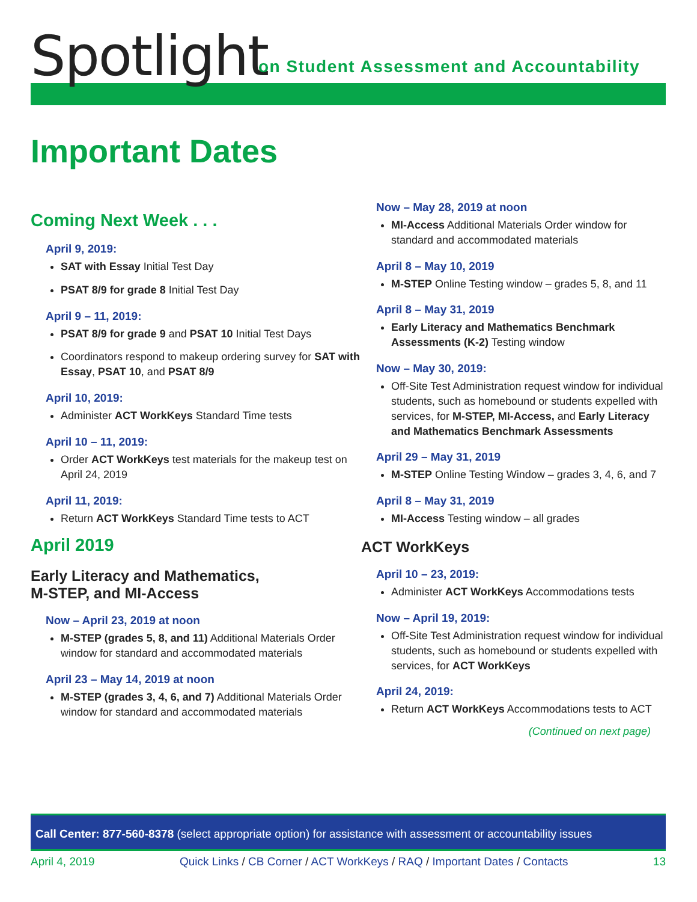Spotlight
on Student Assessment and Accountability
Important Dates
Coming Next Week . . .
April 9, 2019:
SAT with Essay Initial Test Day
PSAT 8/9 for grade 8 Initial Test Day
April 9 – 11, 2019:
PSAT 8/9 for grade 9 and PSAT 10 Initial Test Days
Coordinators respond to makeup ordering survey for SAT with Essay, PSAT 10, and PSAT 8/9
April 10, 2019:
Administer ACT WorkKeys Standard Time tests
April 10 – 11, 2019:
Order ACT WorkKeys test materials for the makeup test on April 24, 2019
April 11, 2019:
Return ACT WorkKeys Standard Time tests to ACT
April 2019
Early Literacy and Mathematics,
M-STEP, and MI-Access
Now – April 23, 2019 at noon
M-STEP (grades 5, 8, and 11) Additional Materials Order window for standard and accommodated materials
April 23 – May 14, 2019 at noon
M-STEP (grades 3, 4, 6, and 7) Additional Materials Order window for standard and accommodated materials
Now – May 28, 2019 at noon
MI-Access Additional Materials Order window for standard and accommodated materials
April 8 – May 10, 2019
M-STEP Online Testing window – grades 5, 8, and 11
April 8 – May 31, 2019
Early Literacy and Mathematics Benchmark Assessments (K-2) Testing window
Now – May 30, 2019:
Off-Site Test Administration request window for individual students, such as homebound or students expelled with services, for M-STEP, MI-Access, and Early Literacy and Mathematics Benchmark Assessments
April 29 – May 31, 2019
M-STEP Online Testing Window – grades 3, 4, 6, and 7
April 8 – May 31, 2019
MI-Access Testing window – all grades
ACT WorkKeys
April 10 – 23, 2019:
Administer ACT WorkKeys Accommodations tests
Now – April 19, 2019:
Off-Site Test Administration request window for individual students, such as homebound or students expelled with services, for ACT WorkKeys
April 24, 2019:
Return ACT WorkKeys Accommodations tests to ACT
(Continued on next page)
Call Center: 877-560-8378 (select appropriate option) for assistance with assessment or accountability issues
April 4, 2019 Quick Links / CB Corner / ACT WorkKeys / RAQ / Important Dates / Contacts 13